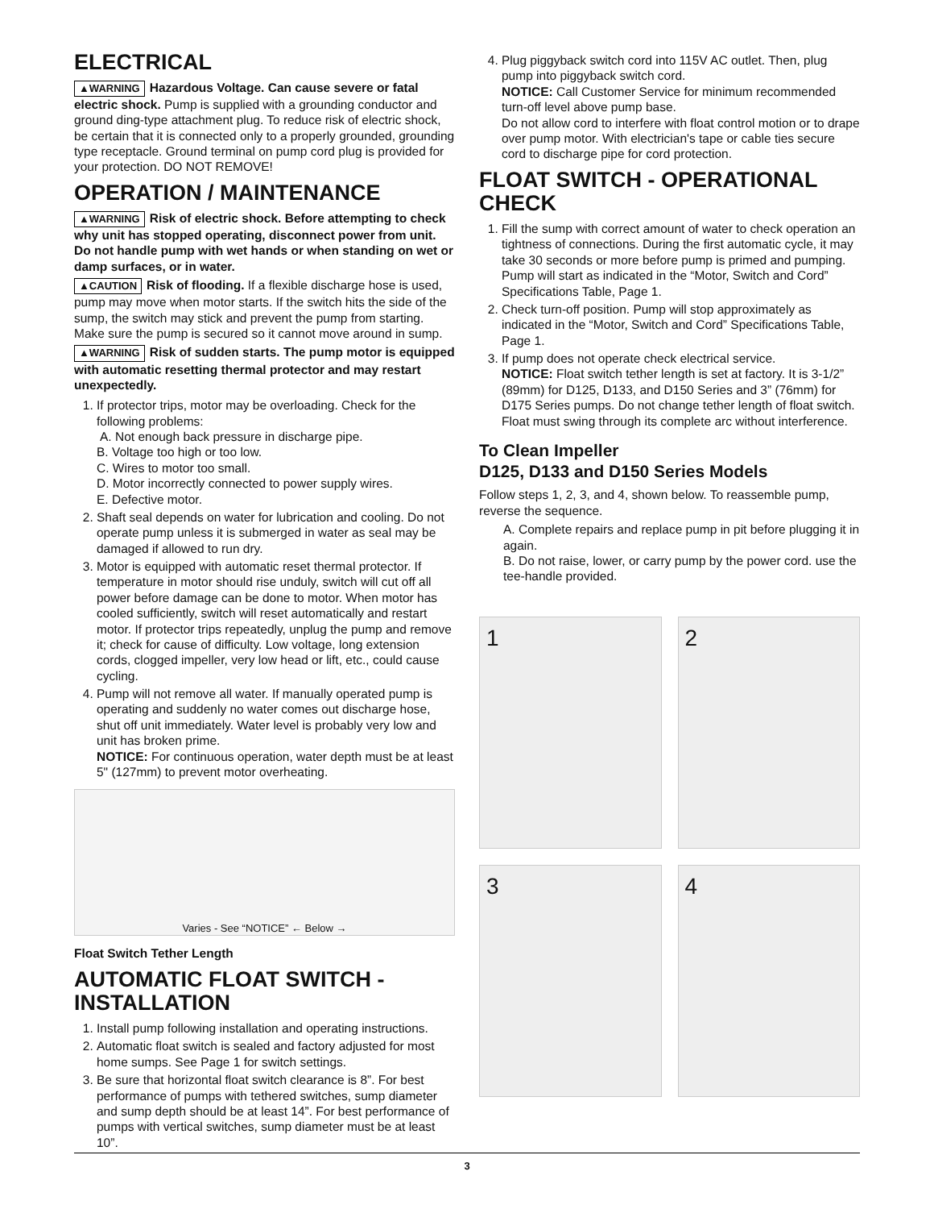ELECTRICAL
▲WARNING Hazardous Voltage. Can cause severe or fatal electric shock. Pump is supplied with a grounding conductor and ground ding-type attachment plug. To reduce risk of electric shock, be certain that it is connected only to a properly grounded, grounding type receptacle. Ground terminal on pump cord plug is provided for your protection. DO NOT REMOVE!
OPERATION / MAINTENANCE
▲WARNING Risk of electric shock. Before attempting to check why unit has stopped operating, disconnect power from unit. Do not handle pump with wet hands or when standing on wet or damp surfaces, or in water.
▲CAUTION Risk of flooding. If a flexible discharge hose is used, pump may move when motor starts. If the switch hits the side of the sump, the switch may stick and prevent the pump from starting. Make sure the pump is secured so it cannot move around in sump.
▲WARNING Risk of sudden starts. The pump motor is equipped with automatic resetting thermal protector and may restart unexpectedly.
1. If protector trips, motor may be overloading. Check for the following problems:
A. Not enough back pressure in discharge pipe.
B. Voltage too high or too low.
C. Wires to motor too small.
D. Motor incorrectly connected to power supply wires.
E. Defective motor.
2. Shaft seal depends on water for lubrication and cooling. Do not operate pump unless it is submerged in water as seal may be damaged if allowed to run dry.
3. Motor is equipped with automatic reset thermal protector. If temperature in motor should rise unduly, switch will cut off all power before damage can be done to motor. When motor has cooled sufficiently, switch will reset automatically and restart motor. If protector trips repeatedly, unplug the pump and remove it; check for cause of difficulty. Low voltage, long extension cords, clogged impeller, very low head or lift, etc., could cause cycling.
4. Pump will not remove all water. If manually operated pump is operating and suddenly no water comes out discharge hose, shut off unit immediately. Water level is probably very low and unit has broken prime.
NOTICE: For continuous operation, water depth must be at least 5" (127mm) to prevent motor overheating.
Varies - See “NOTICE” ← Below →
Float Switch Tether Length
AUTOMATIC FLOAT SWITCH - INSTALLATION
1. Install pump following installation and operating instructions.
2. Automatic float switch is sealed and factory adjusted for most home sumps. See Page 1 for switch settings.
3. Be sure that horizontal float switch clearance is 8”. For best performance of pumps with tethered switches, sump diameter and sump depth should be at least 14”. For best performance of pumps with vertical switches, sump diameter must be at least 10”.
4. Plug piggyback switch cord into 115V AC outlet. Then, plug pump into piggyback switch cord.
NOTICE: Call Customer Service for minimum recommended turn-off level above pump base.
Do not allow cord to interfere with float control motion or to drape over pump motor. With electrician's tape or cable ties secure cord to discharge pipe for cord protection.
FLOAT SWITCH - OPERATIONAL CHECK
1. Fill the sump with correct amount of water to check operation an tightness of connections. During the first automatic cycle, it may take 30 seconds or more before pump is primed and pumping. Pump will start as indicated in the “Motor, Switch and Cord” Specifications Table, Page 1.
2. Check turn-off position. Pump will stop approximately as indicated in the “Motor, Switch and Cord” Specifications Table, Page 1.
3. If pump does not operate check electrical service.
NOTICE: Float switch tether length is set at factory. It is 3-1/2” (89mm) for D125, D133, and D150 Series and 3” (76mm) for D175 Series pumps. Do not change tether length of float switch. Float must swing through its complete arc without interference.
To Clean Impeller
D125, D133 and D150 Series Models
Follow steps 1, 2, 3, and 4, shown below. To reassemble pump, reverse the sequence.
A. Complete repairs and replace pump in pit before plugging it in again.
B. Do not raise, lower, or carry pump by the power cord. use the tee-handle provided.
1
2
3
4
3